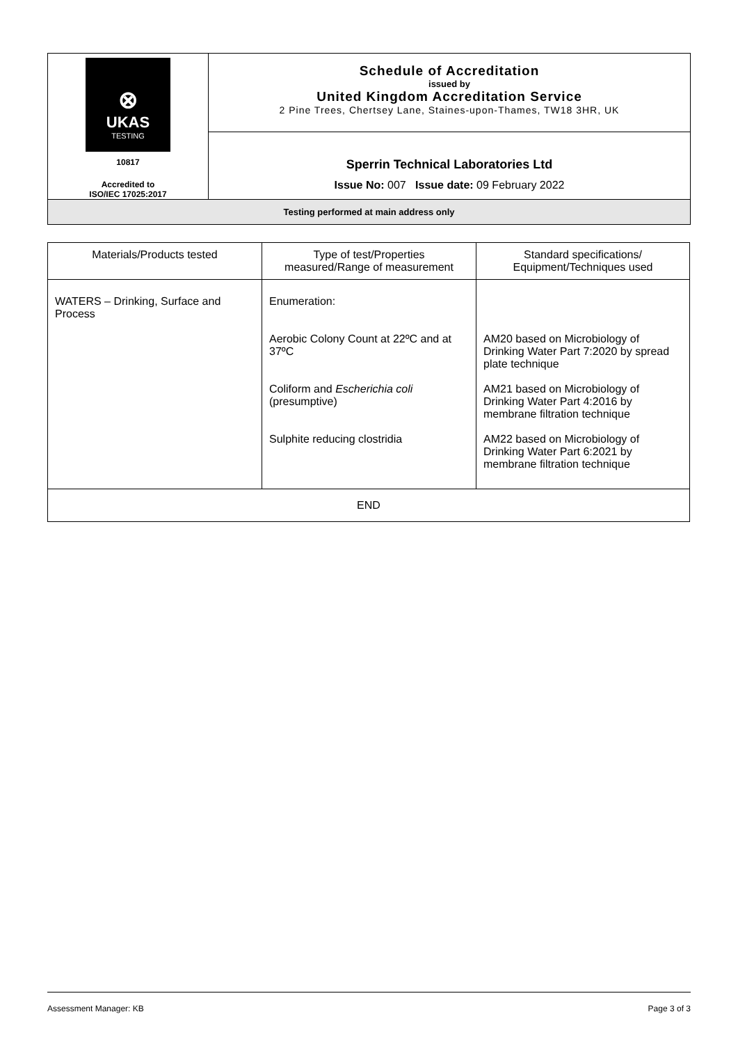| ⊗ UKAS TESTING 10817 Accredited to ISO/IEC 17025:2017 | Schedule of Accreditation issued by United Kingdom Accreditation Service 2 Pine Trees, Chertsey Lane, Staines-upon-Thames, TW18 3HR, UK |
| | Sperrin Technical Laboratories Ltd Issue No: 007 Issue date: 09 February 2022 |
| Testing performed at main address only | |
| Materials/Products tested | Type of test/Properties measured/Range of measurement | Standard specifications/ Equipment/Techniques used |
| --- | --- | --- |
| WATERS – Drinking, Surface and Process | Enumeration: Aerobic Colony Count at 22ºC and at 37ºC Coliform and Escherichia coli (presumptive) Sulphite reducing clostridia | AM20 based on Microbiology of Drinking Water Part 7:2020 by spread plate technique AM21 based on Microbiology of Drinking Water Part 4:2016 by membrane filtration technique AM22 based on Microbiology of Drinking Water Part 6:2021 by membrane filtration technique |
| END | | |
Assessment Manager: KB Page 3 of 3